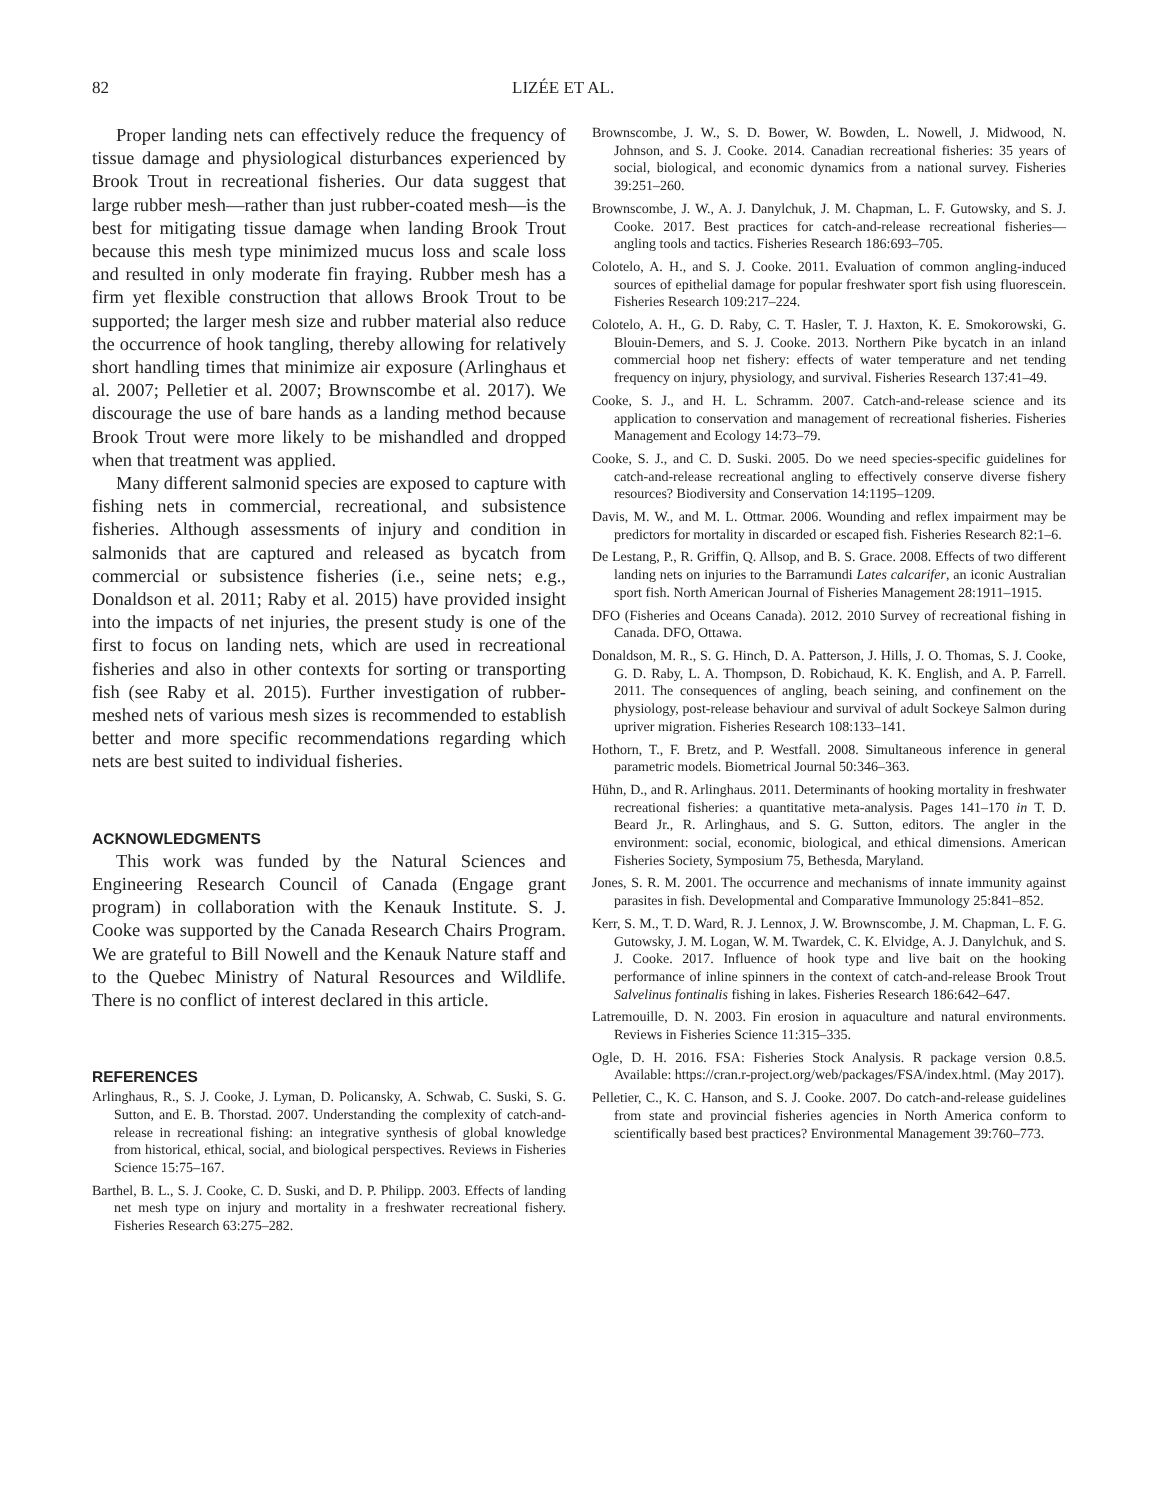82 LIZÉE ET AL.
Proper landing nets can effectively reduce the frequency of tissue damage and physiological disturbances experienced by Brook Trout in recreational fisheries. Our data suggest that large rubber mesh—rather than just rubber-coated mesh—is the best for mitigating tissue damage when landing Brook Trout because this mesh type minimized mucus loss and scale loss and resulted in only moderate fin fraying. Rubber mesh has a firm yet flexible construction that allows Brook Trout to be supported; the larger mesh size and rubber material also reduce the occurrence of hook tangling, thereby allowing for relatively short handling times that minimize air exposure (Arlinghaus et al. 2007; Pelletier et al. 2007; Brownscombe et al. 2017). We discourage the use of bare hands as a landing method because Brook Trout were more likely to be mishandled and dropped when that treatment was applied.
Many different salmonid species are exposed to capture with fishing nets in commercial, recreational, and subsistence fisheries. Although assessments of injury and condition in salmonids that are captured and released as bycatch from commercial or subsistence fisheries (i.e., seine nets; e.g., Donaldson et al. 2011; Raby et al. 2015) have provided insight into the impacts of net injuries, the present study is one of the first to focus on landing nets, which are used in recreational fisheries and also in other contexts for sorting or transporting fish (see Raby et al. 2015). Further investigation of rubber-meshed nets of various mesh sizes is recommended to establish better and more specific recommendations regarding which nets are best suited to individual fisheries.
ACKNOWLEDGMENTS
This work was funded by the Natural Sciences and Engineering Research Council of Canada (Engage grant program) in collaboration with the Kenauk Institute. S. J. Cooke was supported by the Canada Research Chairs Program. We are grateful to Bill Nowell and the Kenauk Nature staff and to the Quebec Ministry of Natural Resources and Wildlife. There is no conflict of interest declared in this article.
REFERENCES
Arlinghaus, R., S. J. Cooke, J. Lyman, D. Policansky, A. Schwab, C. Suski, S. G. Sutton, and E. B. Thorstad. 2007. Understanding the complexity of catch-and-release in recreational fishing: an integrative synthesis of global knowledge from historical, ethical, social, and biological perspectives. Reviews in Fisheries Science 15:75–167.
Barthel, B. L., S. J. Cooke, C. D. Suski, and D. P. Philipp. 2003. Effects of landing net mesh type on injury and mortality in a freshwater recreational fishery. Fisheries Research 63:275–282.
Brownscombe, J. W., S. D. Bower, W. Bowden, L. Nowell, J. Midwood, N. Johnson, and S. J. Cooke. 2014. Canadian recreational fisheries: 35 years of social, biological, and economic dynamics from a national survey. Fisheries 39:251–260.
Brownscombe, J. W., A. J. Danylchuk, J. M. Chapman, L. F. Gutowsky, and S. J. Cooke. 2017. Best practices for catch-and-release recreational fisheries—angling tools and tactics. Fisheries Research 186:693–705.
Colotelo, A. H., and S. J. Cooke. 2011. Evaluation of common angling-induced sources of epithelial damage for popular freshwater sport fish using fluorescein. Fisheries Research 109:217–224.
Colotelo, A. H., G. D. Raby, C. T. Hasler, T. J. Haxton, K. E. Smokorowski, G. Blouin-Demers, and S. J. Cooke. 2013. Northern Pike bycatch in an inland commercial hoop net fishery: effects of water temperature and net tending frequency on injury, physiology, and survival. Fisheries Research 137:41–49.
Cooke, S. J., and H. L. Schramm. 2007. Catch-and-release science and its application to conservation and management of recreational fisheries. Fisheries Management and Ecology 14:73–79.
Cooke, S. J., and C. D. Suski. 2005. Do we need species-specific guidelines for catch-and-release recreational angling to effectively conserve diverse fishery resources? Biodiversity and Conservation 14:1195–1209.
Davis, M. W., and M. L. Ottmar. 2006. Wounding and reflex impairment may be predictors for mortality in discarded or escaped fish. Fisheries Research 82:1–6.
De Lestang, P., R. Griffin, Q. Allsop, and B. S. Grace. 2008. Effects of two different landing nets on injuries to the Barramundi Lates calcarifer, an iconic Australian sport fish. North American Journal of Fisheries Management 28:1911–1915.
DFO (Fisheries and Oceans Canada). 2012. 2010 Survey of recreational fishing in Canada. DFO, Ottawa.
Donaldson, M. R., S. G. Hinch, D. A. Patterson, J. Hills, J. O. Thomas, S. J. Cooke, G. D. Raby, L. A. Thompson, D. Robichaud, K. K. English, and A. P. Farrell. 2011. The consequences of angling, beach seining, and confinement on the physiology, post-release behaviour and survival of adult Sockeye Salmon during upriver migration. Fisheries Research 108:133–141.
Hothorn, T., F. Bretz, and P. Westfall. 2008. Simultaneous inference in general parametric models. Biometrical Journal 50:346–363.
Hühn, D., and R. Arlinghaus. 2011. Determinants of hooking mortality in freshwater recreational fisheries: a quantitative meta-analysis. Pages 141–170 in T. D. Beard Jr., R. Arlinghaus, and S. G. Sutton, editors. The angler in the environment: social, economic, biological, and ethical dimensions. American Fisheries Society, Symposium 75, Bethesda, Maryland.
Jones, S. R. M. 2001. The occurrence and mechanisms of innate immunity against parasites in fish. Developmental and Comparative Immunology 25:841–852.
Kerr, S. M., T. D. Ward, R. J. Lennox, J. W. Brownscombe, J. M. Chapman, L. F. G. Gutowsky, J. M. Logan, W. M. Twardek, C. K. Elvidge, A. J. Danylchuk, and S. J. Cooke. 2017. Influence of hook type and live bait on the hooking performance of inline spinners in the context of catch-and-release Brook Trout Salvelinus fontinalis fishing in lakes. Fisheries Research 186:642–647.
Latremouille, D. N. 2003. Fin erosion in aquaculture and natural environments. Reviews in Fisheries Science 11:315–335.
Ogle, D. H. 2016. FSA: Fisheries Stock Analysis. R package version 0.8.5. Available: https://cran.r-project.org/web/packages/FSA/index.html. (May 2017).
Pelletier, C., K. C. Hanson, and S. J. Cooke. 2007. Do catch-and-release guidelines from state and provincial fisheries agencies in North America conform to scientifically based best practices? Environmental Management 39:760–773.